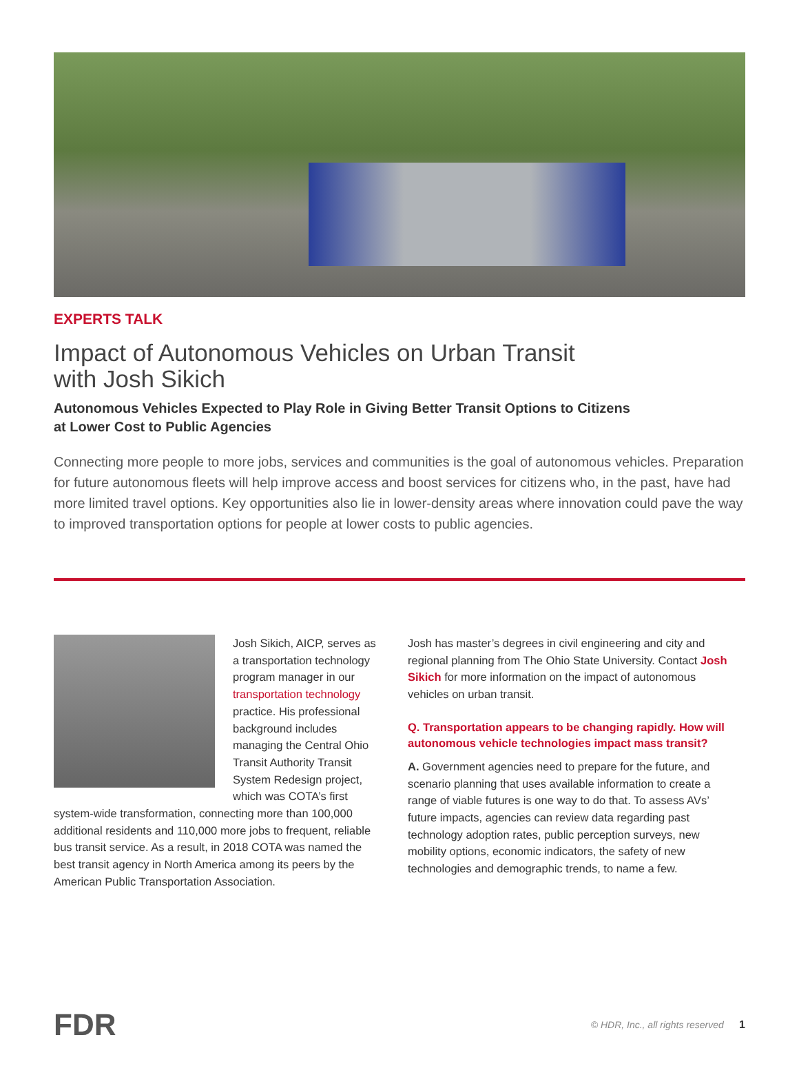EXPERTS TALK
Impact of Autonomous Vehicles on Urban Transit
with Josh Sikich
Autonomous Vehicles Expected to Play Role in Giving Better Transit Options to Citizens
at Lower Cost to Public Agencies
Connecting more people to more jobs, services and communities is the goal of autonomous vehicles. Preparation for future autonomous fleets will help improve access and boost services for citizens who, in the past, have had more limited travel options. Key opportunities also lie in lower-density areas where innovation could pave the way to improved transportation options for people at lower costs to public agencies.
Josh Sikich, AICP, serves as a transportation technology program manager in our transportation technology practice. His professional background includes managing the Central Ohio Transit Authority Transit System Redesign project, which was COTA’s first system-wide transformation, connecting more than 100,000 additional residents and 110,000 more jobs to frequent, reliable bus transit service. As a result, in 2018 COTA was named the best transit agency in North America among its peers by the American Public Transportation Association.
Josh has master’s degrees in civil engineering and city and regional planning from The Ohio State University. Contact Josh Sikich for more information on the impact of autonomous vehicles on urban transit.
Q. Transportation appears to be changing rapidly. How will autonomous vehicle technologies impact mass transit?
A. Government agencies need to prepare for the future, and scenario planning that uses available information to create a range of viable futures is one way to do that. To assess AVs’ future impacts, agencies can review data regarding past technology adoption rates, public perception surveys, new mobility options, economic indicators, the safety of new technologies and demographic trends, to name a few.
FDR © HDR, Inc., all rights reserved 1